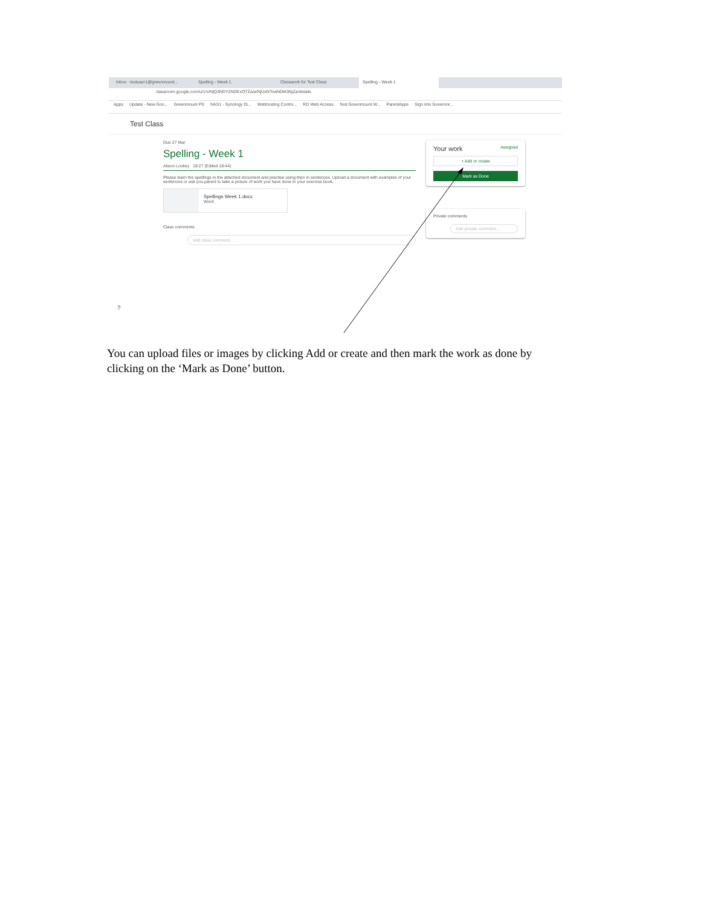Inbox - testuser1@greenmount... Spelling - Week 1 Classwork for Test Class Spelling - Week 1
classroom.google.com/u/1/c/NjQ3NDY2NDExOTZa/a/NjUxNTcwNDM3NjZa/details
Apps Update - New Goo... Greenmount PS NAS1 - Synology Di... Webhosting Contro... RD Web Access Test Greenmount W... ParentApps Sign into Governor...
Test Class
Due 27 Mar
Spelling - Week 1
Alison Lockey 18:27 (Edited 18:44)
Please learn the spellings in the attached document and practise using then in sentences. Upload a document with examples of your sentences or ask you parent to take a picture of work you have done in your exercise book.
Spellings Week 1.docx
Word
Class comments
Add class comment...
Your work Assigned
+ Add or create
Mark as Done
Private comments
Add private comment...
?
You can upload files or images by clicking Add or create and then mark the work as done by clicking on the ‘Mark as Done’ button.